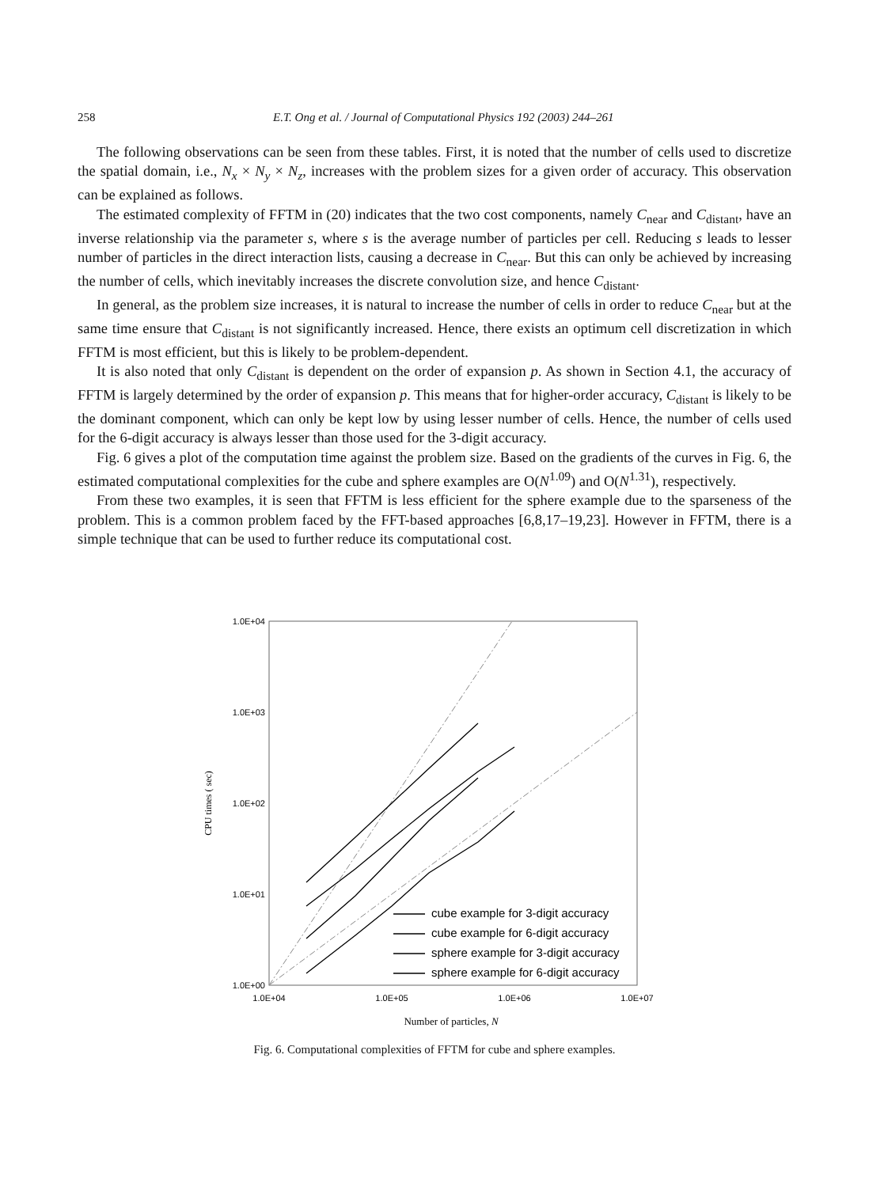258 E.T. Ong et al. / Journal of Computational Physics 192 (2003) 244–261
The following observations can be seen from these tables. First, it is noted that the number of cells used to discretize the spatial domain, i.e., N<sub>x</sub> × N<sub>y</sub> × N<sub>z</sub>, increases with the problem sizes for a given order of accuracy. This observation can be explained as follows.
The estimated complexity of FFTM in (20) indicates that the two cost components, namely C<sub>near</sub> and C<sub>distant</sub>, have an inverse relationship via the parameter s, where s is the average number of particles per cell. Reducing s leads to lesser number of particles in the direct interaction lists, causing a decrease in C<sub>near</sub>. But this can only be achieved by increasing the number of cells, which inevitably increases the discrete convolution size, and hence C<sub>distant</sub>.
In general, as the problem size increases, it is natural to increase the number of cells in order to reduce C<sub>near</sub> but at the same time ensure that C<sub>distant</sub> is not significantly increased. Hence, there exists an optimum cell discretization in which FFTM is most efficient, but this is likely to be problem-dependent.
It is also noted that only C<sub>distant</sub> is dependent on the order of expansion p. As shown in Section 4.1, the accuracy of FFTM is largely determined by the order of expansion p. This means that for higher-order accuracy, C<sub>distant</sub> is likely to be the dominant component, which can only be kept low by using lesser number of cells. Hence, the number of cells used for the 6-digit accuracy is always lesser than those used for the 3-digit accuracy.
Fig. 6 gives a plot of the computation time against the problem size. Based on the gradients of the curves in Fig. 6, the estimated computational complexities for the cube and sphere examples are O(N<sup>1.09</sup>) and O(N<sup>1.31</sup>), respectively.
From these two examples, it is seen that FFTM is less efficient for the sphere example due to the sparseness of the problem. This is a common problem faced by the FFT-based approaches [6,8,17–19,23]. However in FFTM, there is a simple technique that can be used to further reduce its computational cost.
1.0E+04
1.0E+03
1.0E+02
1.0E+01
1.0E+00
1.0E+04
1.0E+05
1.0E+06
1.0E+07
Number of particles, N
CPU times ( sec)
cube example for 3-digit accuracy
cube example for 6-digit accuracy
sphere example for 3-digit accuracy
sphere example for 6-digit accuracy
Fig. 6. Computational complexities of FFTM for cube and sphere examples.